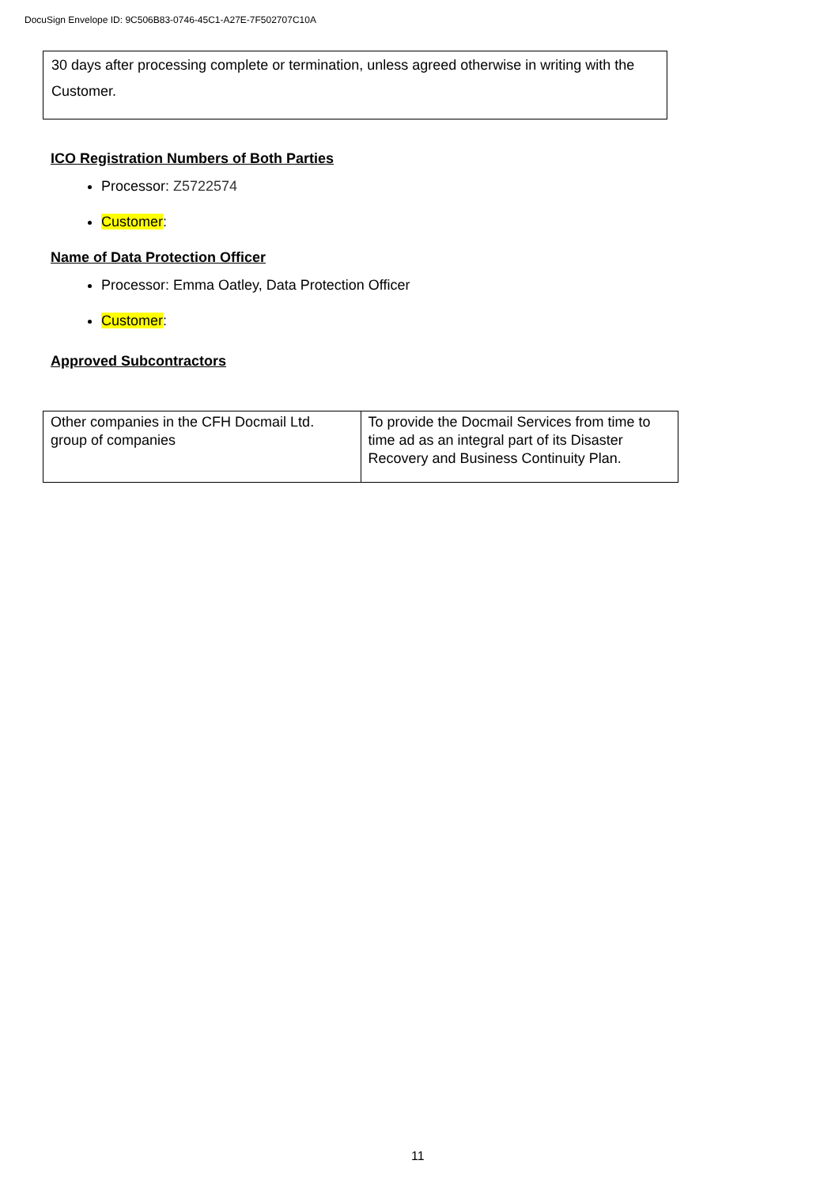DocuSign Envelope ID: 9C506B83-0746-45C1-A27E-7F502707C10A
30 days after processing complete or termination, unless agreed otherwise in writing with the Customer.
ICO Registration Numbers of Both Parties
Processor: Z5722574
Customer:
Name of Data Protection Officer
Processor: Emma Oatley, Data Protection Officer
Customer:
Approved Subcontractors
| Other companies in the CFH Docmail Ltd. group of companies | To provide the Docmail Services from time to time ad as an integral part of its Disaster Recovery and Business Continuity Plan. |
11